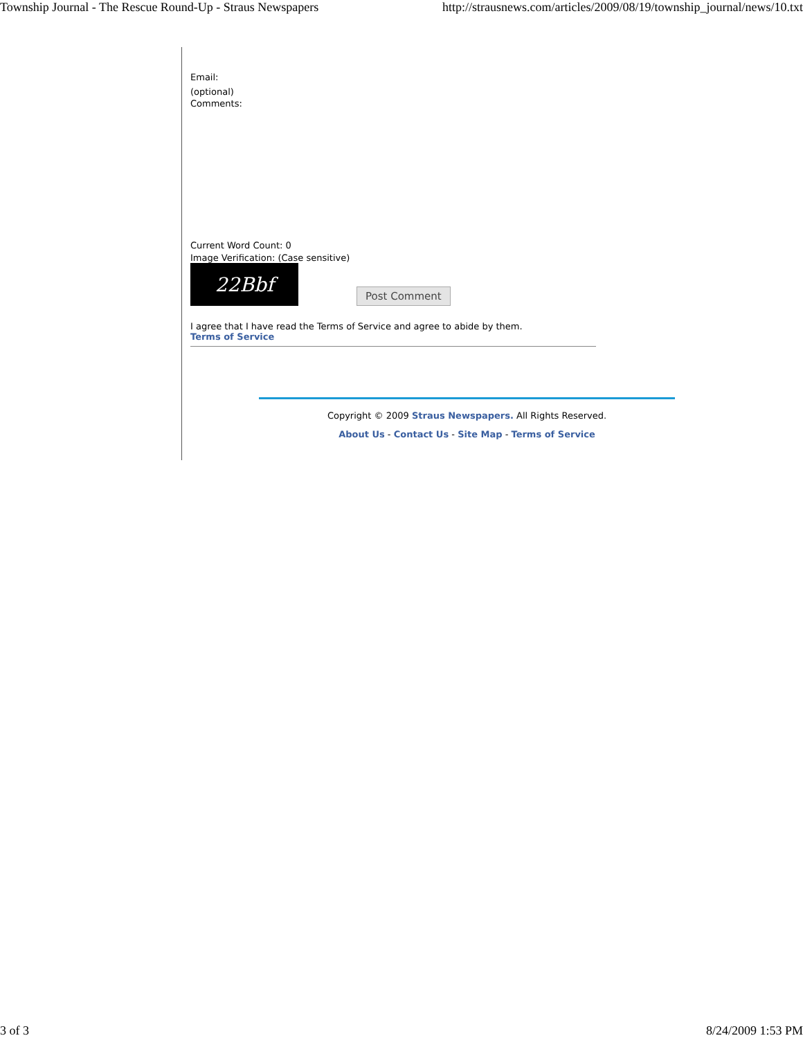Township Journal - The Rescue Round-Up - Straus Newspapers http://strausnews.com/articles/2009/08/19/township_journal/news/10.txt
Email:
(optional)
Comments:
Current Word Count: 0
Image Verification: (Case sensitive)
22Bbf
Post Comment
I agree that I have read the Terms of Service and agree to abide by them.
Terms of Service
Copyright © 2009 Straus Newspapers. All Rights Reserved.
About Us - Contact Us - Site Map - Terms of Service
3 of 3 8/24/2009 1:53 PM